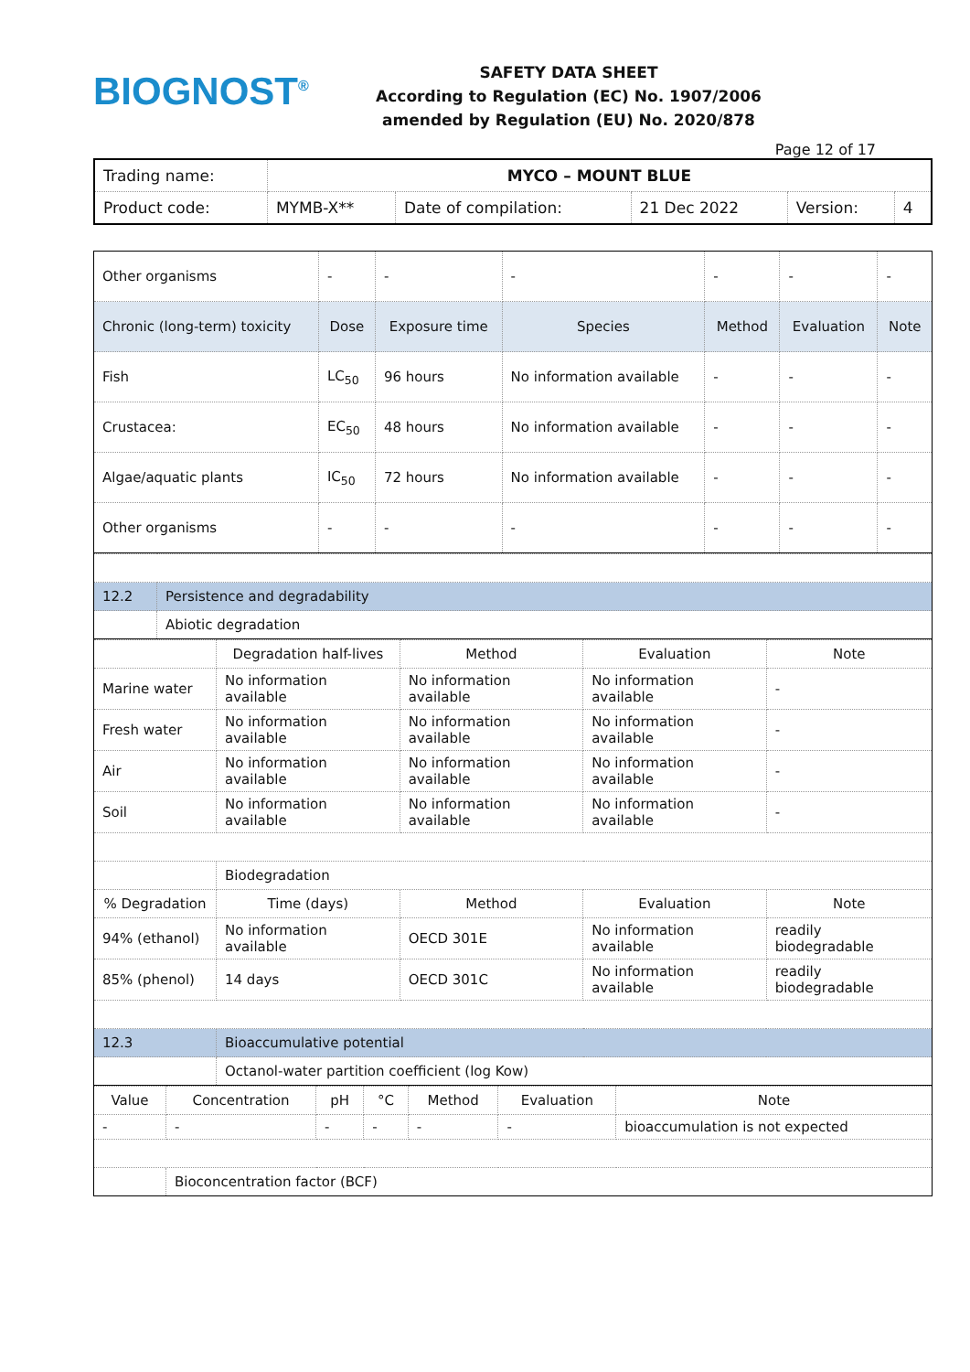BIOGNOST<sup>®</sup>
SAFETY DATA SHEET
According to Regulation (EC) No. 1907/2006
amended by Regulation (EU) No. 2020/878
Page 12 of 17
| Trading name: | MYCO – MOUNT BLUE | | | | |
| Product code: | MYMB-X** | Date of compilation: | 21 Dec 2022 | Version: | 4 |
| Other organisms | - | - | - | - | - | - |
| Chronic (long-term) toxicity | Dose | Exposure time | Species | Method | Evaluation | Note |
| Fish | LC<sub>50</sub> | 96 hours | No information available | - | - | - |
| Crustacea: | EC<sub>50</sub> | 48 hours | No information available | - | - | - |
| Algae/aquatic plants | IC<sub>50</sub> | 72 hours | No information available | - | - | - |
| Other organisms | - | - | - | - | - | - |
| 12.2 | Persistence and degradability |
| | Abiotic degradation |
| | Degradation half-lives | Method | Evaluation | Note |
| Marine water | No information available | No information available | No information available | - |
| Fresh water | No information available | No information available | No information available | - |
| Air | No information available | No information available | No information available | - |
| Soil | No information available | No information available | No information available | - |
| | Biodegradation | | | |
| % Degradation | Time (days) | Method | Evaluation | Note |
| 94% (ethanol) | No information available | OECD 301E | No information available | readily biodegradable |
| 85% (phenol) | 14 days | OECD 301C | No information available | readily biodegradable |
| 12.3 | Bioaccumulative potential | | | |
| | Octanol-water partition coefficient (log Kow) | | | |
| Value | Concentration | pH | °C | Method | Evaluation | Note |
| - | - | - | - | - | - | bioaccumulation is not expected |
| | Bioconcentration factor (BCF) | | | | | |